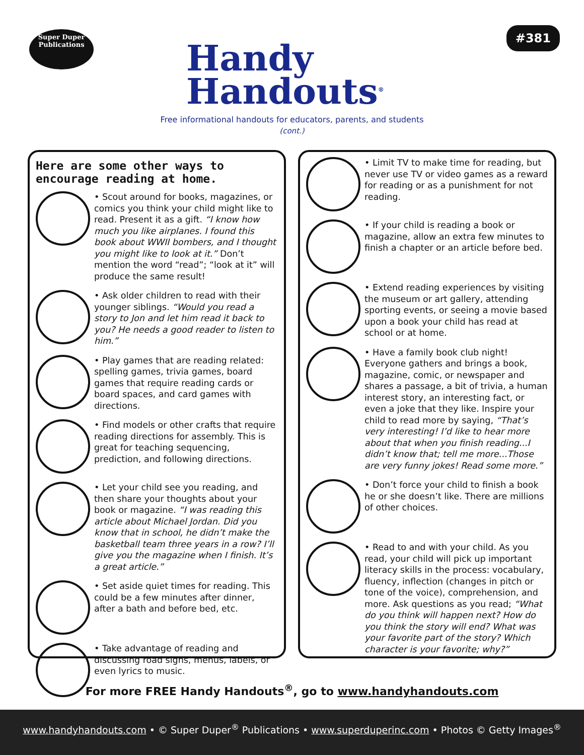Super Duper
Publications
Handy
Handouts<sup>®</sup>
#381
Free informational handouts for educators, parents, and students
(cont.)
Here are some other ways to encourage reading at home.
• Scout around for books, magazines, or comics you think your child might like to read. Present it as a gift. “I know how much you like airplanes. I found this book about WWII bombers, and I thought you might like to look at it.” Don’t mention the word “read”; “look at it” will produce the same result!
• Ask older children to read with their younger siblings. “Would you read a story to Jon and let him read it back to you? He needs a good reader to listen to him.”
• Play games that are reading related: spelling games, trivia games, board games that require reading cards or board spaces, and card games with directions.
• Find models or other crafts that require reading directions for assembly. This is great for teaching sequencing, prediction, and following directions.
• Let your child see you reading, and then share your thoughts about your book or magazine. “I was reading this article about Michael Jordan. Did you know that in school, he didn’t make the basketball team three years in a row? I’ll give you the magazine when I finish. It’s a great article.”
• Set aside quiet times for reading. This could be a few minutes after dinner, after a bath and before bed, etc.
• Take advantage of reading and discussing road signs, menus, labels, or even lyrics to music.
• Limit TV to make time for reading, but never use TV or video games as a reward for reading or as a punishment for not reading.
• If your child is reading a book or magazine, allow an extra few minutes to finish a chapter or an article before bed.
• Extend reading experiences by visiting the museum or art gallery, attending sporting events, or seeing a movie based upon a book your child has read at school or at home.
• Have a family book club night! Everyone gathers and brings a book, magazine, comic, or newspaper and shares a passage, a bit of trivia, a human interest story, an interesting fact, or even a joke that they like. Inspire your child to read more by saying, “That’s very interesting! I’d like to hear more about that when you finish reading...I didn’t know that; tell me more...Those are very funny jokes! Read some more.”
• Don’t force your child to finish a book he or she doesn’t like. There are millions of other choices.
• Read to and with your child. As you read, your child will pick up important literacy skills in the process: vocabulary, fluency, inflection (changes in pitch or tone of the voice), comprehension, and more. Ask questions as you read; “What do you think will happen next? How do you think the story will end? What was your favorite part of the story? Which character is your favorite; why?”
For more FREE Handy Handouts<sup>®</sup>, go to www.handyhandouts.com
www.handyhandouts.com • © Super Duper<sup>®</sup> Publications • www.superduperinc.com • Photos © Getty Images<sup>®</sup>